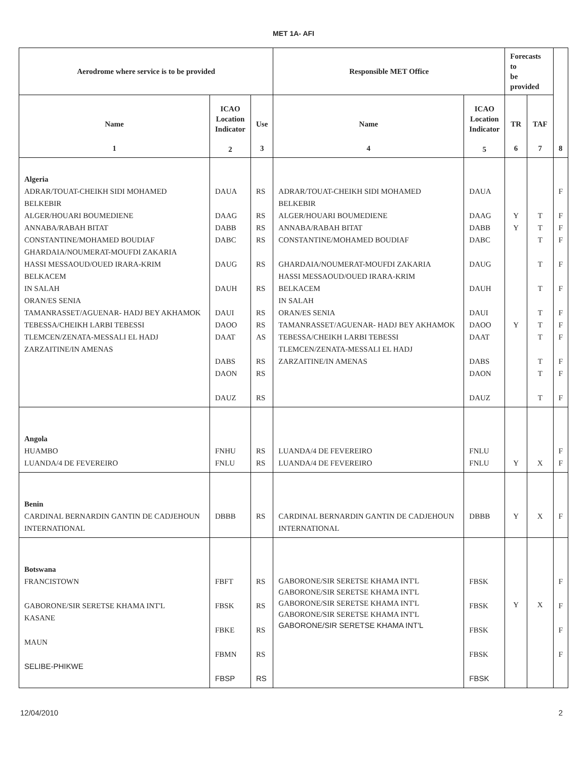MET 1A- AFI
| Aerodrome where service is to be provided | | | Responsible MET Office | | Forecasts to be provided | | 8 |
| --- | --- | --- | --- | --- | --- | --- | --- |
| Name 1 | ICAO Location Indicator 2 | Use 3 | Name 4 | ICAO Location Indicator 5 | TR 6 | TAF 7 | |
| Algeria ADRAR/TOUAT-CHEIKH SIDI MOHAMED BELKEBIR ALGER/HOUARI BOUMEDIENE ANNABA/RABAH BITAT CONSTANTINE/MOHAMED BOUDIAF GHARDAIA/NOUMERAT-MOUFDI ZAKARIA HASSI MESSAOUD/OUED IRARA-KRIM BELKACEM IN SALAH ORAN/ES SENIA TAMANRASSET/AGUENAR- HADJ BEY AKHAMOK TEBESSA/CHEIKH LARBI TEBESSI TLEMCEN/ZENATA-MESSALI EL HADJ ZARZAITINE/IN AMENAS | DAUA DAAG DABB DABC DAUG DAUH DAUI DAOO DAAT DABS DAON DAUZ | RS RS RS RS RS RS RS RS AS RS RS RS | ADRAR/TOUAT-CHEIKH SIDI MOHAMED BELKEBIR ALGER/HOUARI BOUMEDIENE ANNABA/RABAH BITAT CONSTANTINE/MOHAMED BOUDIAF GHARDAIA/NOUMERAT-MOUFDI ZAKARIA HASSI MESSAOUD/OUED IRARA-KRIM BELKACEM IN SALAH ORAN/ES SENIA TAMANRASSET/AGUENAR- HADJ BEY AKHAMOK TEBESSA/CHEIKH LARBI TEBESSI TLEMCEN/ZENATA-MESSALI EL HADJ ZARZAITINE/IN AMENAS | DAUA DAAG DABB DABC DAUG DAUH DAUI DAOO DAAT DABS DAON DAUZ | Y Y Y | T T T T T T T T T T T | F F F F F F F F F F F F |
| Angola HUAMBO LUANDA/4 DE FEVEREIRO | FNHU FNLU | RS RS | LUANDA/4 DE FEVEREIRO LUANDA/4 DE FEVEREIRO | FNLU FNLU | Y | X | F F |
| Benin CARDINAL BERNARDIN GANTIN DE CADJEHOUN INTERNATIONAL | DBBB | RS | CARDINAL BERNARDIN GANTIN DE CADJEHOUN INTERNATIONAL | DBBB | Y | X | F |
| Botswana FRANCISTOWN GABORONE/SIR SERETSE KHAMA INT'L KASANE MAUN SELIBE-PHIKWE | FBFT FBSK FBKE FBMN FBSP | RS RS RS RS RS | GABORONE/SIR SERETSE KHAMA INT'L GABORONE/SIR SERETSE KHAMA INT'L GABORONE/SIR SERETSE KHAMA INT'L GABORONE/SIR SERETSE KHAMA INT'L GABORONE/SIR SERETSE KHAMA INT'L | FBSK FBSK FBSK FBSK FBSK | Y | X | F F F F |
12/04/2010 2